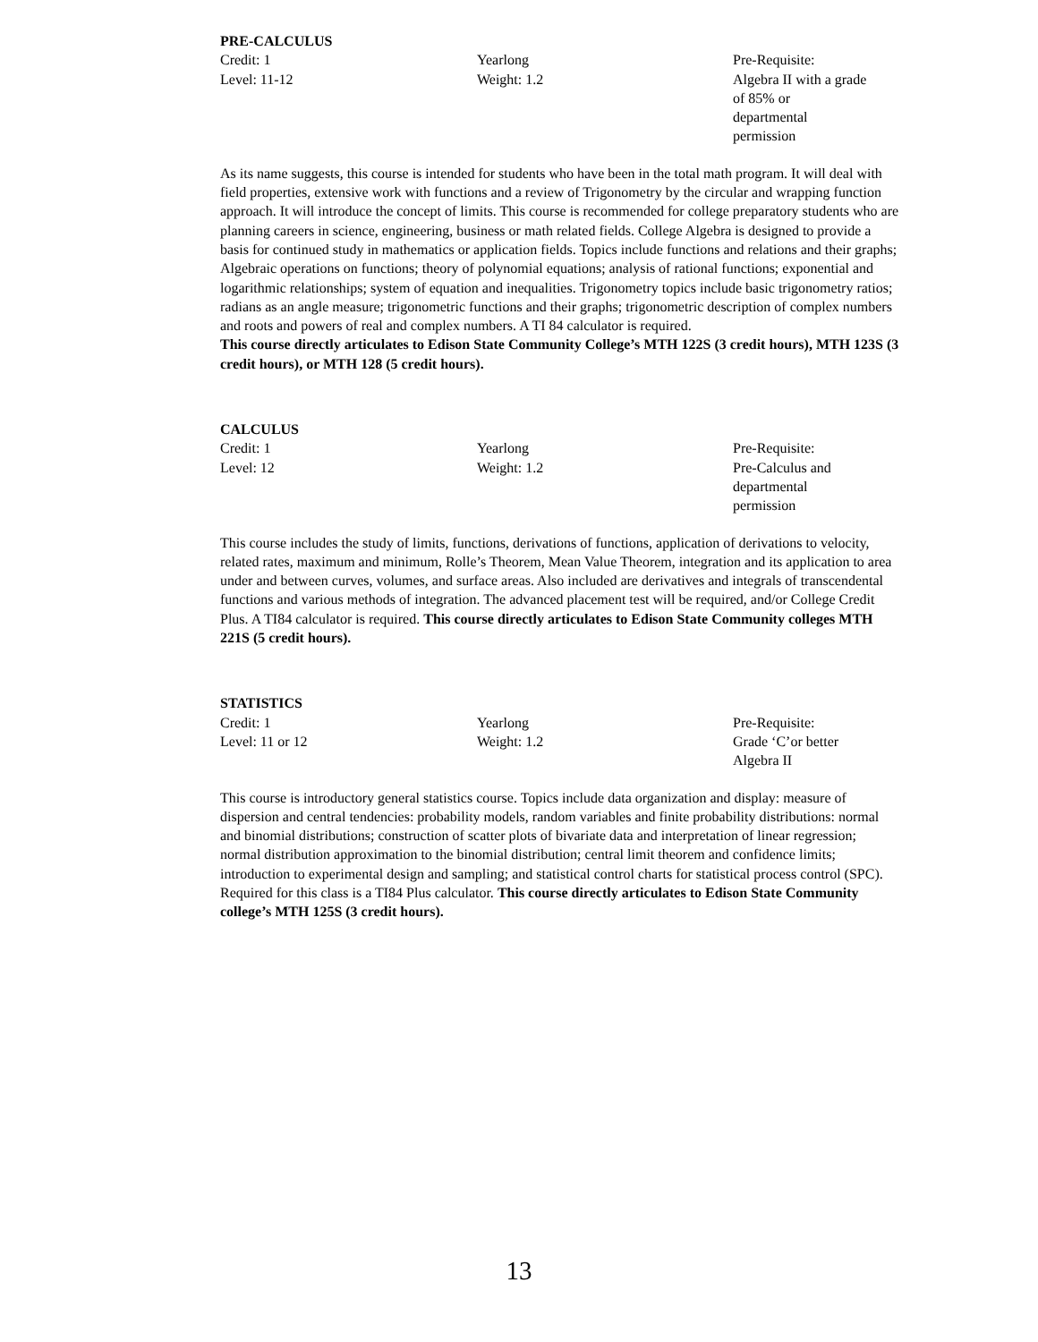PRE-CALCULUS
Credit: 1
Level: 11-12
Yearlong
Weight: 1.2
Pre-Requisite:
Algebra II with a grade of 85% or departmental permission
As its name suggests, this course is intended for students who have been in the total math program. It will deal with field properties, extensive work with functions and a review of Trigonometry by the circular and wrapping function approach. It will introduce the concept of limits. This course is recommended for college preparatory students who are planning careers in science, engineering, business or math related fields. College Algebra is designed to provide a basis for continued study in mathematics or application fields. Topics include functions and relations and their graphs; Algebraic operations on functions; theory of polynomial equations; analysis of rational functions; exponential and logarithmic relationships; system of equation and inequalities. Trigonometry topics include basic trigonometry ratios; radians as an angle measure; trigonometric functions and their graphs; trigonometric description of complex numbers and roots and powers of real and complex numbers. A TI 84 calculator is required.
This course directly articulates to Edison State Community College’s MTH 122S (3 credit hours), MTH 123S (3 credit hours), or MTH 128 (5 credit hours).
CALCULUS
Credit: 1
Level: 12
Yearlong
Weight: 1.2
Pre-Requisite:
Pre-Calculus and departmental permission
This course includes the study of limits, functions, derivations of functions, application of derivations to velocity, related rates, maximum and minimum, Rolle’s Theorem, Mean Value Theorem, integration and its application to area under and between curves, volumes, and surface areas. Also included are derivatives and integrals of transcendental functions and various methods of integration. The advanced placement test will be required, and/or College Credit Plus. A TI84 calculator is required. This course directly articulates to Edison State Community colleges MTH 221S (5 credit hours).
STATISTICS
Credit: 1
Level: 11 or 12
Yearlong
Weight: 1.2
Pre-Requisite:
Grade ‘C’or better Algebra II
This course is introductory general statistics course. Topics include data organization and display: measure of dispersion and central tendencies: probability models, random variables and finite probability distributions: normal and binomial distributions; construction of scatter plots of bivariate data and interpretation of linear regression; normal distribution approximation to the binomial distribution; central limit theorem and confidence limits; introduction to experimental design and sampling; and statistical control charts for statistical process control (SPC). Required for this class is a TI84 Plus calculator. This course directly articulates to Edison State Community college’s MTH 125S (3 credit hours).
13